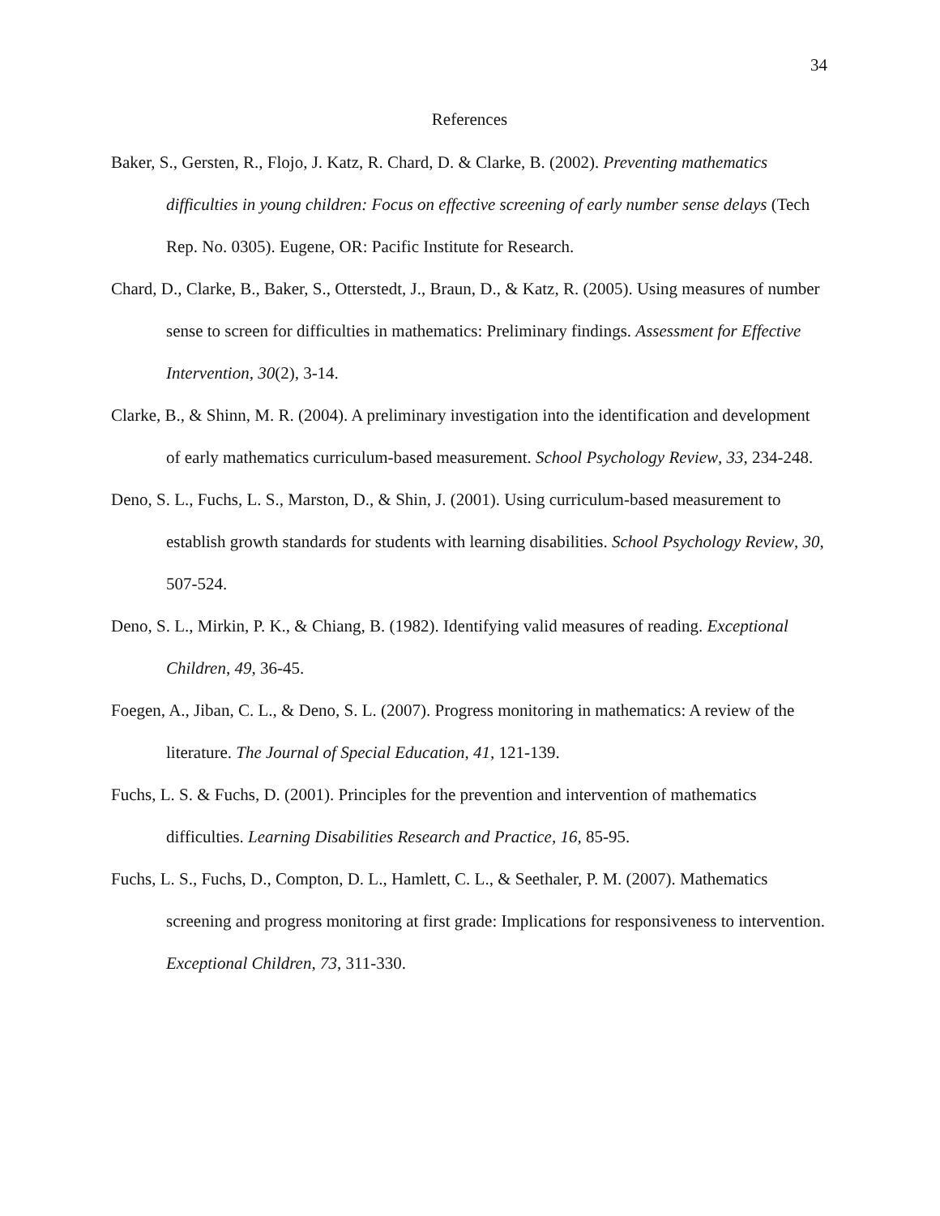34
References
Baker, S., Gersten, R., Flojo, J. Katz, R. Chard, D. & Clarke, B. (2002). Preventing mathematics difficulties in young children: Focus on effective screening of early number sense delays (Tech Rep. No. 0305). Eugene, OR: Pacific Institute for Research.
Chard, D., Clarke, B., Baker, S., Otterstedt, J., Braun, D., & Katz, R. (2005). Using measures of number sense to screen for difficulties in mathematics: Preliminary findings. Assessment for Effective Intervention, 30(2), 3-14.
Clarke, B., & Shinn, M. R. (2004). A preliminary investigation into the identification and development of early mathematics curriculum-based measurement. School Psychology Review, 33, 234-248.
Deno, S. L., Fuchs, L. S., Marston, D., & Shin, J. (2001). Using curriculum-based measurement to establish growth standards for students with learning disabilities. School Psychology Review, 30, 507-524.
Deno, S. L., Mirkin, P. K., & Chiang, B. (1982). Identifying valid measures of reading. Exceptional Children, 49, 36-45.
Foegen, A., Jiban, C. L., & Deno, S. L. (2007). Progress monitoring in mathematics: A review of the literature. The Journal of Special Education, 41, 121-139.
Fuchs, L. S. & Fuchs, D. (2001). Principles for the prevention and intervention of mathematics difficulties. Learning Disabilities Research and Practice, 16, 85-95.
Fuchs, L. S., Fuchs, D., Compton, D. L., Hamlett, C. L., & Seethaler, P. M. (2007). Mathematics screening and progress monitoring at first grade: Implications for responsiveness to intervention. Exceptional Children, 73, 311-330.